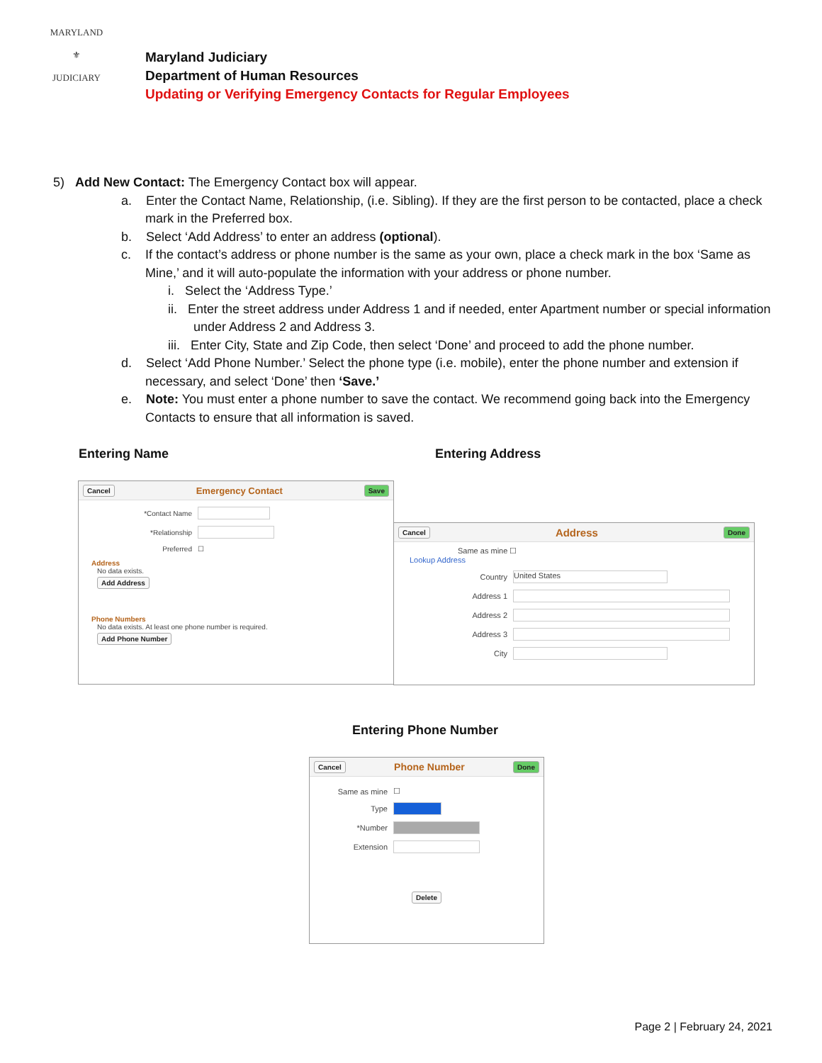MARYLAND
⚜
JUDICIARY
Maryland Judiciary
Department of Human Resources
Updating or Verifying Emergency Contacts for Regular Employees
5) Add New Contact: The Emergency Contact box will appear.
a. Enter the Contact Name, Relationship, (i.e. Sibling). If they are the first person to be contacted, place a check mark in the Preferred box.
b. Select ‘Add Address’ to enter an address (optional).
c. If the contact’s address or phone number is the same as your own, place a check mark in the box ‘Same as Mine,’ and it will auto-populate the information with your address or phone number.
i. Select the ‘Address Type.’
ii. Enter the street address under Address 1 and if needed, enter Apartment number or special information under Address 2 and Address 3.
iii. Enter City, State and Zip Code, then select ‘Done’ and proceed to add the phone number.
d. Select ‘Add Phone Number.’ Select the phone type (i.e. mobile), enter the phone number and extension if necessary, and select ‘Done’ then ‘Save.’
e. Note: You must enter a phone number to save the contact. We recommend going back into the Emergency Contacts to ensure that all information is saved.
Entering Name Entering Address
Cancel Emergency Contact Save
*Contact Name
*Relationship
Preferred ☐
Address
No data exists.
Add Address
Phone Numbers
No data exists. At least one phone number is required.
Add Phone Number
Cancel Address Done
Same as mine ☐
Lookup Address
Country
United States
Address 1
Address 2
Address 3
City
Entering Phone Number
Cancel Phone Number Done
Same as mine ☐
Type
*Number
Extension
Delete
Page 2 | February 24, 2021